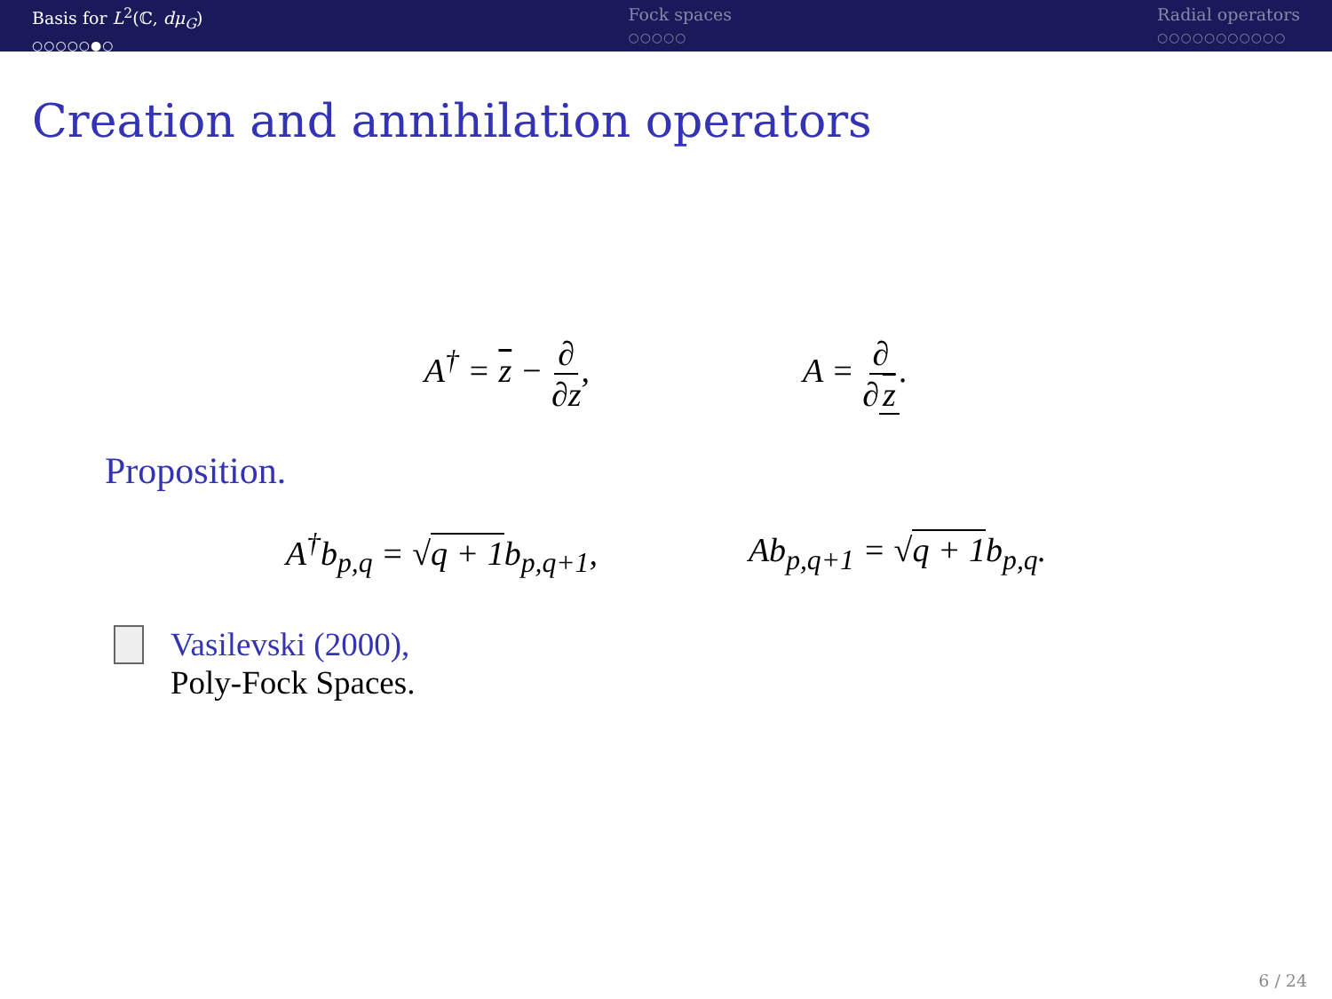Basis for L<sup>2</sup>(ℂ, dμ<sub>G</sub>)
○○○○○●○
Fock spaces
○○○○○
Radial operators
○○○○○○○○○○○
Creation and annihilation operators
A<sup>†</sup> = z − ∂ ∂z, A = ∂ ∂ z.
Proposition.
A<sup>†</sup>b<sub>p,q</sub> = √q + 1b<sub>p,q+1</sub>, Ab<sub>p,q+1</sub> = √q + 1b<sub>p,q</sub>.
Vasilevski (2000),
Poly-Fock Spaces.
6 / 24